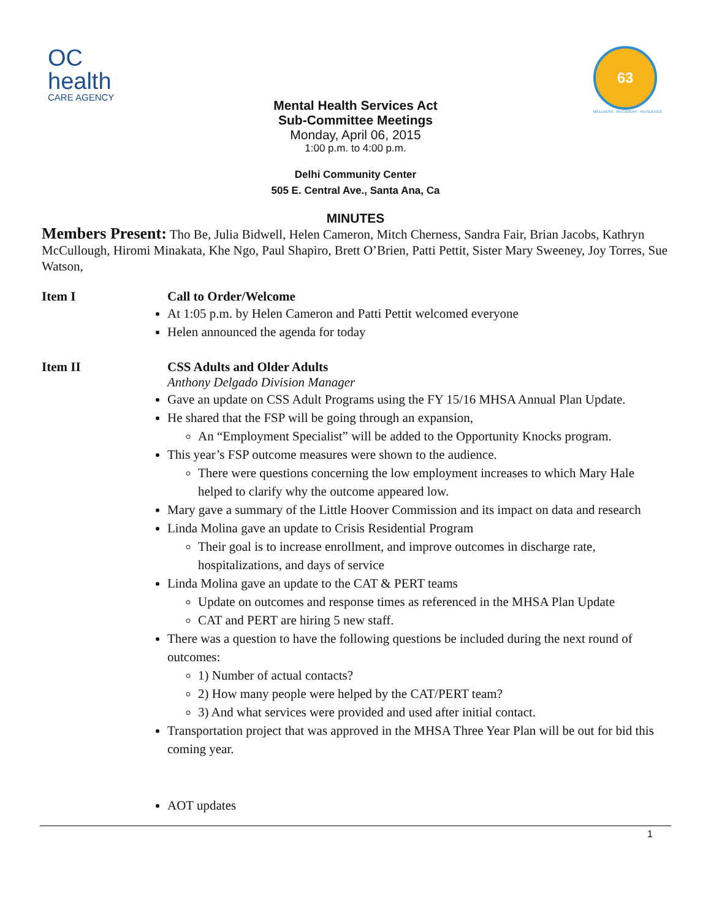OC
health
CARE AGENCY
63
WELLNESS · RECOVERY · RESILIENCE
Mental Health Services Act
Sub-Committee Meetings
Monday, April 06, 2015
1:00 p.m. to 4:00 p.m.
Delhi Community Center
505 E. Central Ave., Santa Ana, Ca
MINUTES
Members Present: Tho Be, Julia Bidwell, Helen Cameron, Mitch Cherness, Sandra Fair, Brian Jacobs, Kathryn McCullough, Hiromi Minakata, Khe Ngo, Paul Shapiro, Brett O’Brien, Patti Pettit, Sister Mary Sweeney, Joy Torres, Sue Watson,
Item I Call to Order/Welcome
At 1:05 p.m. by Helen Cameron and Patti Pettit welcomed everyone
Helen announced the agenda for today
Item II CSS Adults and Older Adults
Anthony Delgado Division Manager
Gave an update on CSS Adult Programs using the FY 15/16 MHSA Annual Plan Update.
He shared that the FSP will be going through an expansion,
An “Employment Specialist” will be added to the Opportunity Knocks program.
This year’s FSP outcome measures were shown to the audience.
There were questions concerning the low employment increases to which Mary Hale helped to clarify why the outcome appeared low.
Mary gave a summary of the Little Hoover Commission and its impact on data and research
Linda Molina gave an update to Crisis Residential Program
Their goal is to increase enrollment, and improve outcomes in discharge rate, hospitalizations, and days of service
Linda Molina gave an update to the CAT & PERT teams
Update on outcomes and response times as referenced in the MHSA Plan Update
CAT and PERT are hiring 5 new staff.
There was a question to have the following questions be included during the next round of outcomes:
1) Number of actual contacts?
2) How many people were helped by the CAT/PERT team?
3) And what services were provided and used after initial contact.
Transportation project that was approved in the MHSA Three Year Plan will be out for bid this coming year.
AOT updates
1